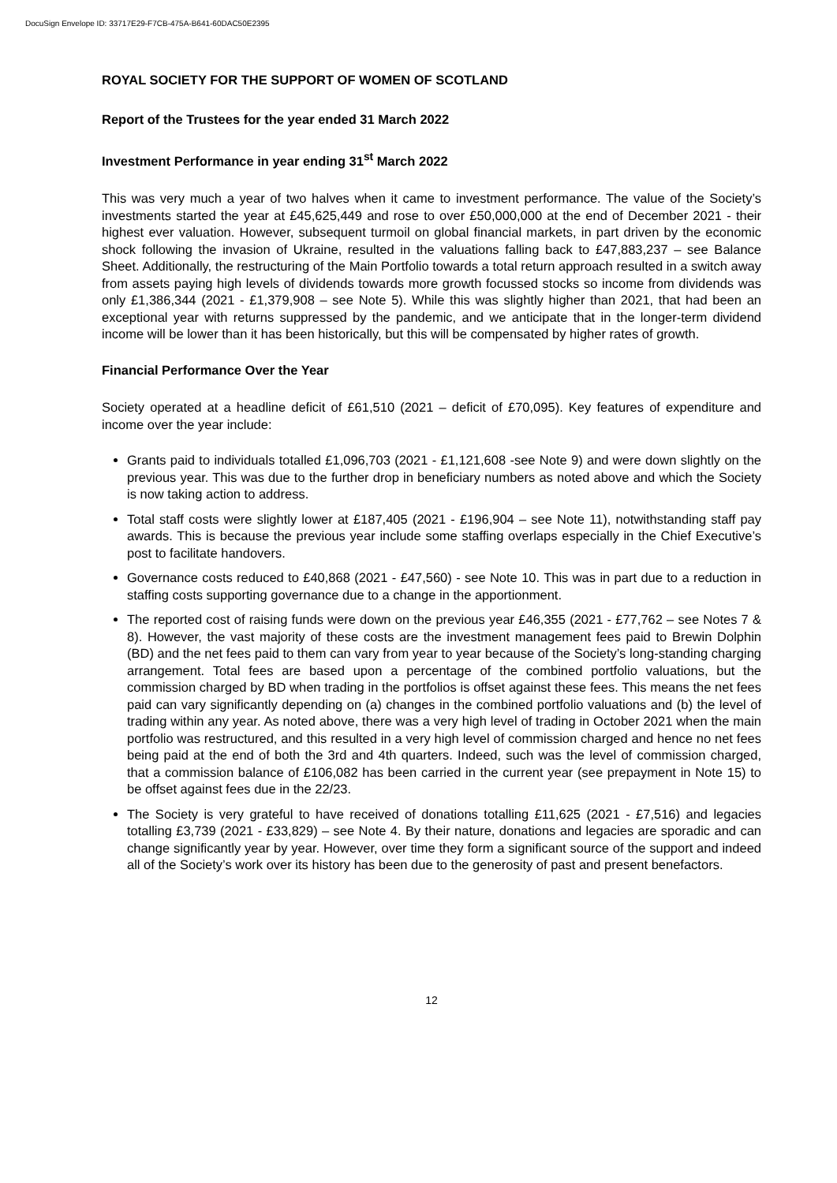DocuSign Envelope ID: 33717E29-F7CB-475A-B641-60DAC50E2395
ROYAL SOCIETY FOR THE SUPPORT OF WOMEN OF SCOTLAND
Report of the Trustees for the year ended 31 March 2022
Investment Performance in year ending 31<sup>st</sup> March 2022
This was very much a year of two halves when it came to investment performance. The value of the Society’s investments started the year at £45,625,449 and rose to over £50,000,000 at the end of December 2021 - their highest ever valuation. However, subsequent turmoil on global financial markets, in part driven by the economic shock following the invasion of Ukraine, resulted in the valuations falling back to £47,883,237 – see Balance Sheet. Additionally, the restructuring of the Main Portfolio towards a total return approach resulted in a switch away from assets paying high levels of dividends towards more growth focussed stocks so income from dividends was only £1,386,344 (2021 - £1,379,908 – see Note 5). While this was slightly higher than 2021, that had been an exceptional year with returns suppressed by the pandemic, and we anticipate that in the longer-term dividend income will be lower than it has been historically, but this will be compensated by higher rates of growth.
Financial Performance Over the Year
Society operated at a headline deficit of £61,510 (2021 – deficit of £70,095). Key features of expenditure and income over the year include:
Grants paid to individuals totalled £1,096,703 (2021 - £1,121,608 -see Note 9) and were down slightly on the previous year. This was due to the further drop in beneficiary numbers as noted above and which the Society is now taking action to address.
Total staff costs were slightly lower at £187,405 (2021 - £196,904 – see Note 11), notwithstanding staff pay awards. This is because the previous year include some staffing overlaps especially in the Chief Executive’s post to facilitate handovers.
Governance costs reduced to £40,868 (2021 - £47,560) - see Note 10. This was in part due to a reduction in staffing costs supporting governance due to a change in the apportionment.
The reported cost of raising funds were down on the previous year £46,355 (2021 - £77,762 – see Notes 7 & 8). However, the vast majority of these costs are the investment management fees paid to Brewin Dolphin (BD) and the net fees paid to them can vary from year to year because of the Society’s long-standing charging arrangement. Total fees are based upon a percentage of the combined portfolio valuations, but the commission charged by BD when trading in the portfolios is offset against these fees. This means the net fees paid can vary significantly depending on (a) changes in the combined portfolio valuations and (b) the level of trading within any year. As noted above, there was a very high level of trading in October 2021 when the main portfolio was restructured, and this resulted in a very high level of commission charged and hence no net fees being paid at the end of both the 3rd and 4th quarters. Indeed, such was the level of commission charged, that a commission balance of £106,082 has been carried in the current year (see prepayment in Note 15) to be offset against fees due in the 22/23.
The Society is very grateful to have received of donations totalling £11,625 (2021 - £7,516) and legacies totalling £3,739 (2021 - £33,829) – see Note 4. By their nature, donations and legacies are sporadic and can change significantly year by year. However, over time they form a significant source of the support and indeed all of the Society’s work over its history has been due to the generosity of past and present benefactors.
12